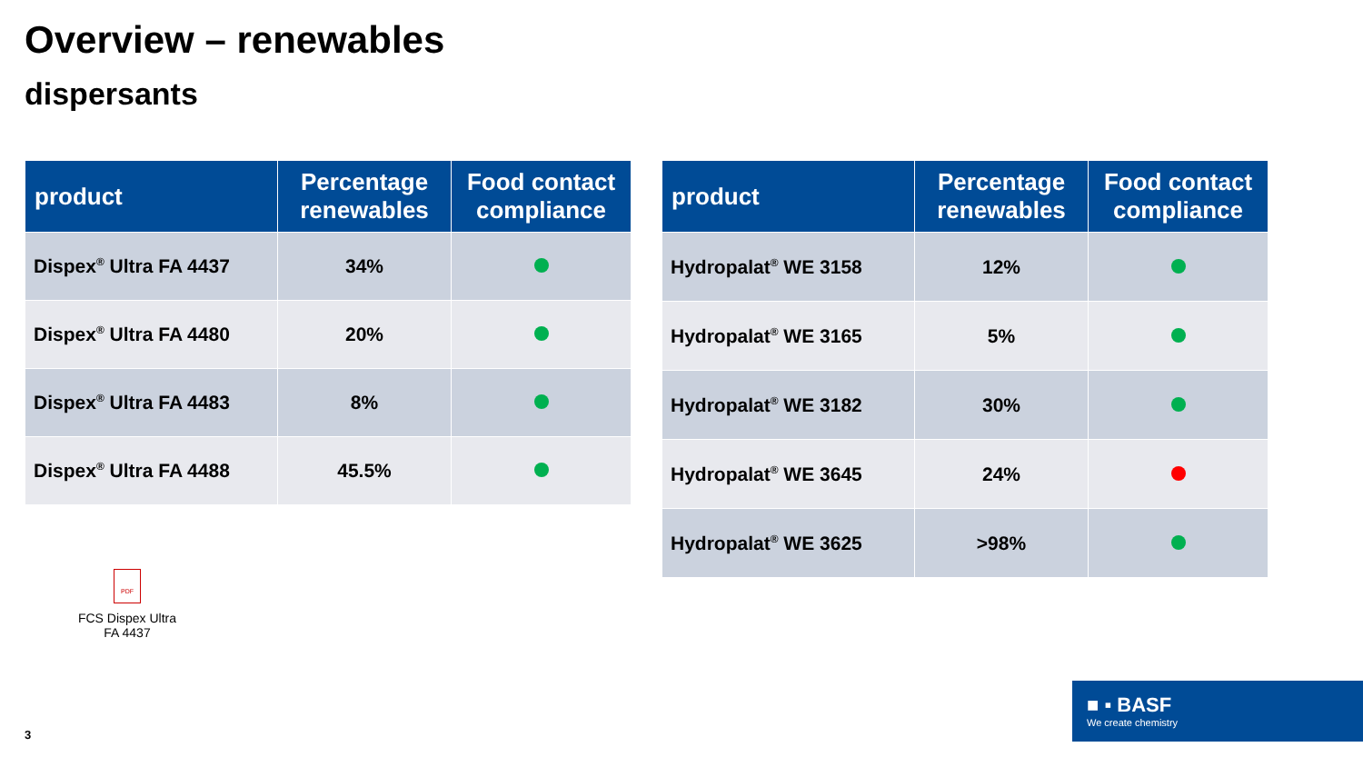Overview – renewables
dispersants
| product | Percentage renewables | Food contact compliance |
| --- | --- | --- |
| Dispex<sup>®</sup> Ultra FA 4437 | 34% | |
| Dispex<sup>®</sup> Ultra FA 4480 | 20% | |
| Dispex<sup>®</sup> Ultra FA 4483 | 8% | |
| Dispex<sup>®</sup> Ultra FA 4488 | 45.5% | |
| product | Percentage renewables | Food contact compliance |
| --- | --- | --- |
| Hydropalat<sup>®</sup> WE 3158 | 12% | |
| Hydropalat<sup>®</sup> WE 3165 | 5% | |
| Hydropalat<sup>®</sup> WE 3182 | 30% | |
| Hydropalat<sup>®</sup> WE 3645 | 24% | |
| Hydropalat<sup>®</sup> WE 3625 | >98% | |
PDF
FCS Dispex Ultra FA 4437
■ ▪ BASF
We create chemistry
3